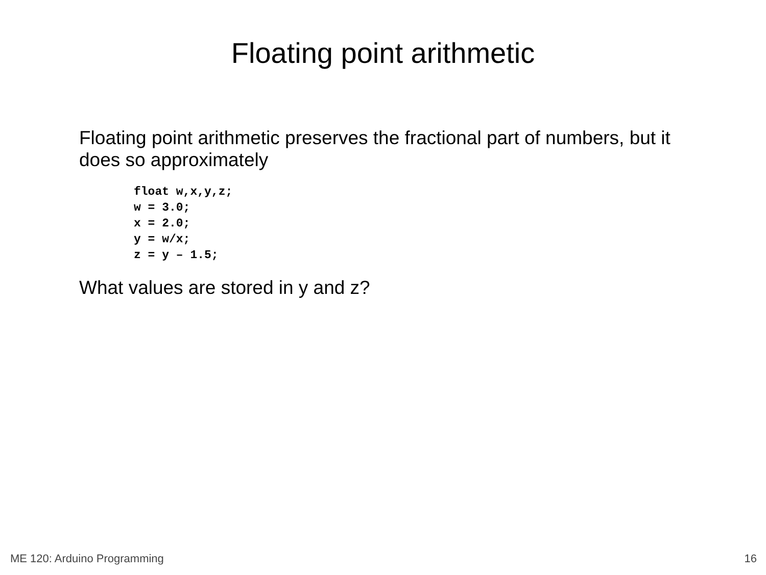Floating point arithmetic
Floating point arithmetic preserves the fractional part of numbers, but it does so approximately
float w,x,y,z;
w = 3.0;
x = 2.0;
y = w/x;
z = y – 1.5;
What values are stored in y and z?
ME 120: Arduino Programming 16